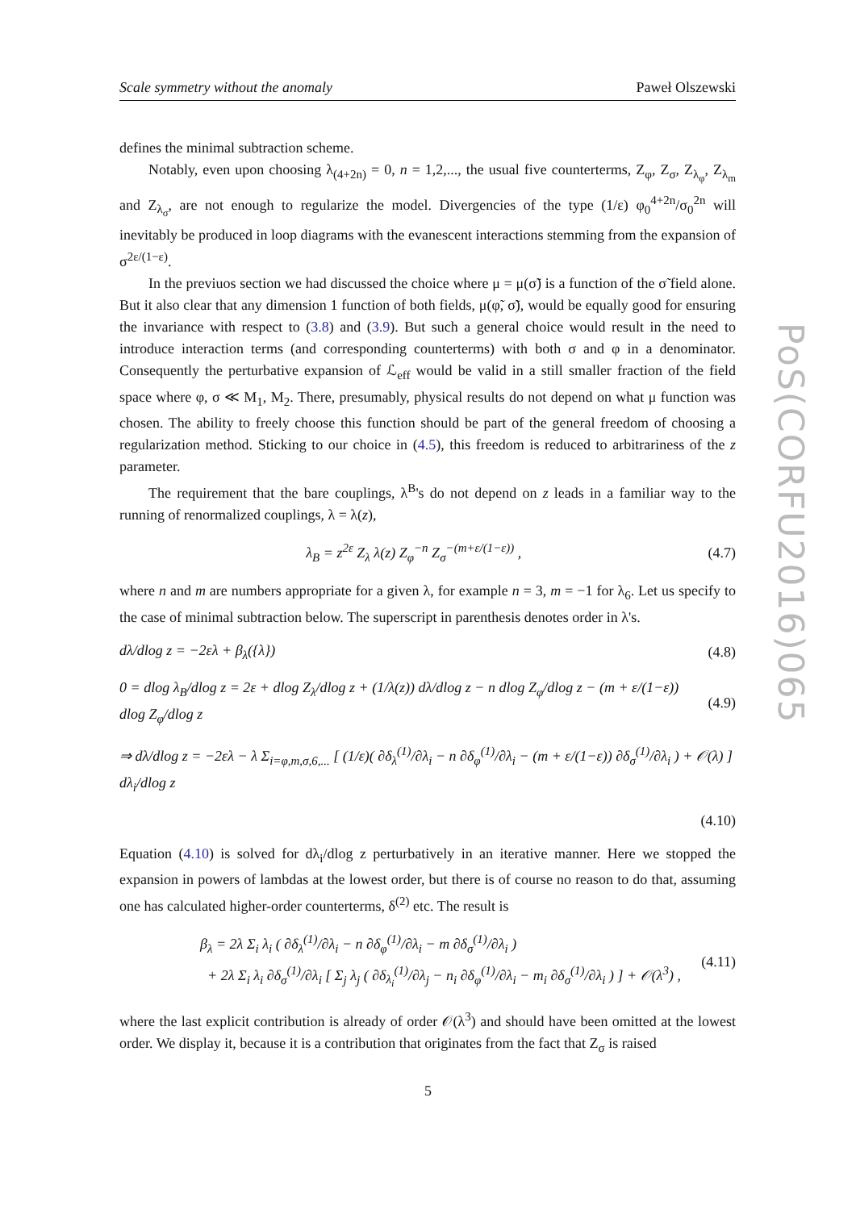Scale symmetry without the anomaly Paweł Olszewski
defines the minimal subtraction scheme.
Notably, even upon choosing λ<sub>(4+2n)</sub> = 0, n = 1,2,..., the usual five counterterms, Z<sub>φ</sub>, Z<sub>σ</sub>, Z<sub>λ<sub>φ</sub></sub>, Z<sub>λ<sub>m</sub></sub> and Z<sub>λ<sub>σ</sub></sub>, are not enough to regularize the model. Divergencies of the type (1/ε) φ<sub>0</sub><sup>4+2n</sup>/σ<sub>0</sub><sup>2n</sup> will inevitably be produced in loop diagrams with the evanescent interactions stemming from the expansion of σ<sup>2ε/(1−ε)</sup>.
In the previuos section we had discussed the choice where μ = μ(σ̃) is a function of the σ̃ field alone. But it also clear that any dimension 1 function of both fields, μ(φ̃, σ̃), would be equally good for ensuring the invariance with respect to (3.8) and (3.9). But such a general choice would result in the need to introduce interaction terms (and corresponding counterterms) with both σ and φ in a denominator. Consequently the perturbative expansion of ℒ<sub>eff</sub> would be valid in a still smaller fraction of the field space where φ, σ ≪ M<sub>1</sub>, M<sub>2</sub>. There, presumably, physical results do not depend on what μ function was chosen. The ability to freely choose this function should be part of the general freedom of choosing a regularization method. Sticking to our choice in (4.5), this freedom is reduced to arbitrariness of the z parameter.
The requirement that the bare couplings, λ<sup>B</sup>'s do not depend on z leads in a familiar way to the running of renormalized couplings, λ = λ(z),
λ<sub>B</sub> = z<sup>2ε</sup> Z<sub>λ</sub> λ(z) Z<sub>φ</sub><sup>−n</sup> Z<sub>σ</sub><sup>−(m+ε/(1−ε))</sup> , (4.7)
where n and m are numbers appropriate for a given λ, for example n = 3, m = −1 for λ<sub>6</sub>. Let us specify to the case of minimal subtraction below. The superscript in parenthesis denotes order in λ's.
dλ/dlog z = −2ελ + β<sub>λ</sub>({λ}) (4.8)
0 = dlog λ<sub>B</sub>/dlog z = 2ε + dlog Z<sub>λ</sub>/dlog z + (1/λ(z)) dλ/dlog z − n dlog Z<sub>φ</sub>/dlog z − (m + ε/(1−ε)) dlog Z<sub>φ</sub>/dlog z (4.9)
⇒ dλ/dlog z = −2ελ − λ Σ<sub>i=φ,m,σ,6,...</sub> [ (1/ε)( ∂δ<sub>λ</sub><sup>(1)</sup>/∂λ<sub>i</sub> − n ∂δ<sub>φ</sub><sup>(1)</sup>/∂λ<sub>i</sub> − (m + ε/(1−ε)) ∂δ<sub>σ</sub><sup>(1)</sup>/∂λ<sub>i</sub> ) + 𝒪(λ) ] dλ<sub>i</sub>/dlog z
(4.10)
Equation (4.10) is solved for dλ<sub>i</sub>/dlog z perturbatively in an iterative manner. Here we stopped the expansion in powers of lambdas at the lowest order, but there is of course no reason to do that, assuming one has calculated higher-order counterterms, δ<sup>(2)</sup> etc. The result is
β<sub>λ</sub> = 2λ Σ<sub>i</sub> λ<sub>i</sub> ( ∂δ<sub>λ</sub><sup>(1)</sup>/∂λ<sub>i</sub> − n ∂δ<sub>φ</sub><sup>(1)</sup>/∂λ<sub>i</sub> − m ∂δ<sub>σ</sub><sup>(1)</sup>/∂λ<sub>i</sub> )
+ 2λ Σ<sub>i</sub> λ<sub>i</sub> ∂δ<sub>σ</sub><sup>(1)</sup>/∂λ<sub>i</sub> [ Σ<sub>j</sub> λ<sub>j</sub> ( ∂δ<sub>λ<sub>i</sub></sub><sup>(1)</sup>/∂λ<sub>j</sub> − n<sub>i</sub> ∂δ<sub>φ</sub><sup>(1)</sup>/∂λ<sub>i</sub> − m<sub>i</sub> ∂δ<sub>σ</sub><sup>(1)</sup>/∂λ<sub>i</sub> ) ] + 𝒪(λ<sup>3</sup>) , (4.11)
where the last explicit contribution is already of order 𝒪(λ<sup>3</sup>) and should have been omitted at the lowest order. We display it, because it is a contribution that originates from the fact that Z<sub>σ</sub> is raised
PoS(CORFU2016)065
5